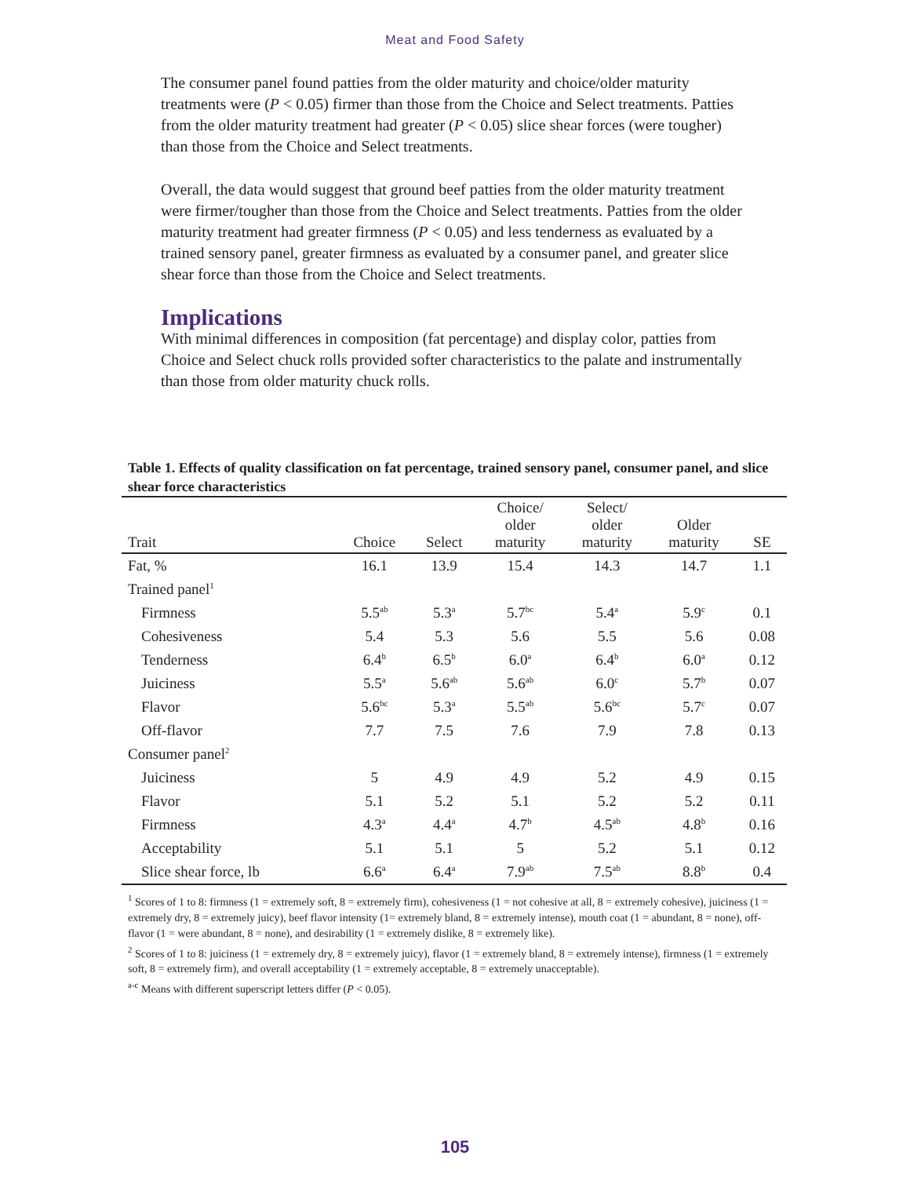Meat and Food Safety
The consumer panel found patties from the older maturity and choice/older maturity treatments were (P < 0.05) firmer than those from the Choice and Select treatments. Patties from the older maturity treatment had greater (P < 0.05) slice shear forces (were tougher) than those from the Choice and Select treatments.
Overall, the data would suggest that ground beef patties from the older maturity treatment were firmer/tougher than those from the Choice and Select treatments. Patties from the older maturity treatment had greater firmness (P < 0.05) and less tenderness as evaluated by a trained sensory panel, greater firmness as evaluated by a consumer panel, and greater slice shear force than those from the Choice and Select treatments.
Implications
With minimal differences in composition (fat percentage) and display color, patties from Choice and Select chuck rolls provided softer characteristics to the palate and instrumentally than those from older maturity chuck rolls.
Table 1. Effects of quality classification on fat percentage, trained sensory panel, consumer panel, and slice shear force characteristics
| Trait | Choice | Select | Choice/ older maturity | Select/ older maturity | Older maturity | SE |
| --- | --- | --- | --- | --- | --- | --- |
| Fat, % | 16.1 | 13.9 | 15.4 | 14.3 | 14.7 | 1.1 |
| Trained panel<sup>1</sup> | | | | | | |
| Firmness | 5.5<sup>ab</sup> | 5.3<sup>a</sup> | 5.7<sup>bc</sup> | 5.4<sup>a</sup> | 5.9<sup>c</sup> | 0.1 |
| Cohesiveness | 5.4 | 5.3 | 5.6 | 5.5 | 5.6 | 0.08 |
| Tenderness | 6.4<sup>b</sup> | 6.5<sup>b</sup> | 6.0<sup>a</sup> | 6.4<sup>b</sup> | 6.0<sup>a</sup> | 0.12 |
| Juiciness | 5.5<sup>a</sup> | 5.6<sup>ab</sup> | 5.6<sup>ab</sup> | 6.0<sup>c</sup> | 5.7<sup>b</sup> | 0.07 |
| Flavor | 5.6<sup>bc</sup> | 5.3<sup>a</sup> | 5.5<sup>ab</sup> | 5.6<sup>bc</sup> | 5.7<sup>c</sup> | 0.07 |
| Off-flavor | 7.7 | 7.5 | 7.6 | 7.9 | 7.8 | 0.13 |
| Consumer panel<sup>2</sup> | | | | | | |
| Juiciness | 5 | 4.9 | 4.9 | 5.2 | 4.9 | 0.15 |
| Flavor | 5.1 | 5.2 | 5.1 | 5.2 | 5.2 | 0.11 |
| Firmness | 4.3<sup>a</sup> | 4.4<sup>a</sup> | 4.7<sup>b</sup> | 4.5<sup>ab</sup> | 4.8<sup>b</sup> | 0.16 |
| Acceptability | 5.1 | 5.1 | 5 | 5.2 | 5.1 | 0.12 |
| Slice shear force, lb | 6.6<sup>a</sup> | 6.4<sup>a</sup> | 7.9<sup>ab</sup> | 7.5<sup>ab</sup> | 8.8<sup>b</sup> | 0.4 |
<sup>1</sup> Scores of 1 to 8: firmness (1 = extremely soft, 8 = extremely firm), cohesiveness (1 = not cohesive at all, 8 = extremely cohesive), juiciness (1 = extremely dry, 8 = extremely juicy), beef flavor intensity (1= extremely bland, 8 = extremely intense), mouth coat (1 = abundant, 8 = none), off-flavor (1 = were abundant, 8 = none), and desirability (1 = extremely dislike, 8 = extremely like).
<sup>2</sup> Scores of 1 to 8: juiciness (1 = extremely dry, 8 = extremely juicy), flavor (1 = extremely bland, 8 = extremely intense), firmness (1 = extremely soft, 8 = extremely firm), and overall acceptability (1 = extremely acceptable, 8 = extremely unacceptable).
<sup>a-c</sup> Means with different superscript letters differ (P < 0.05).
105